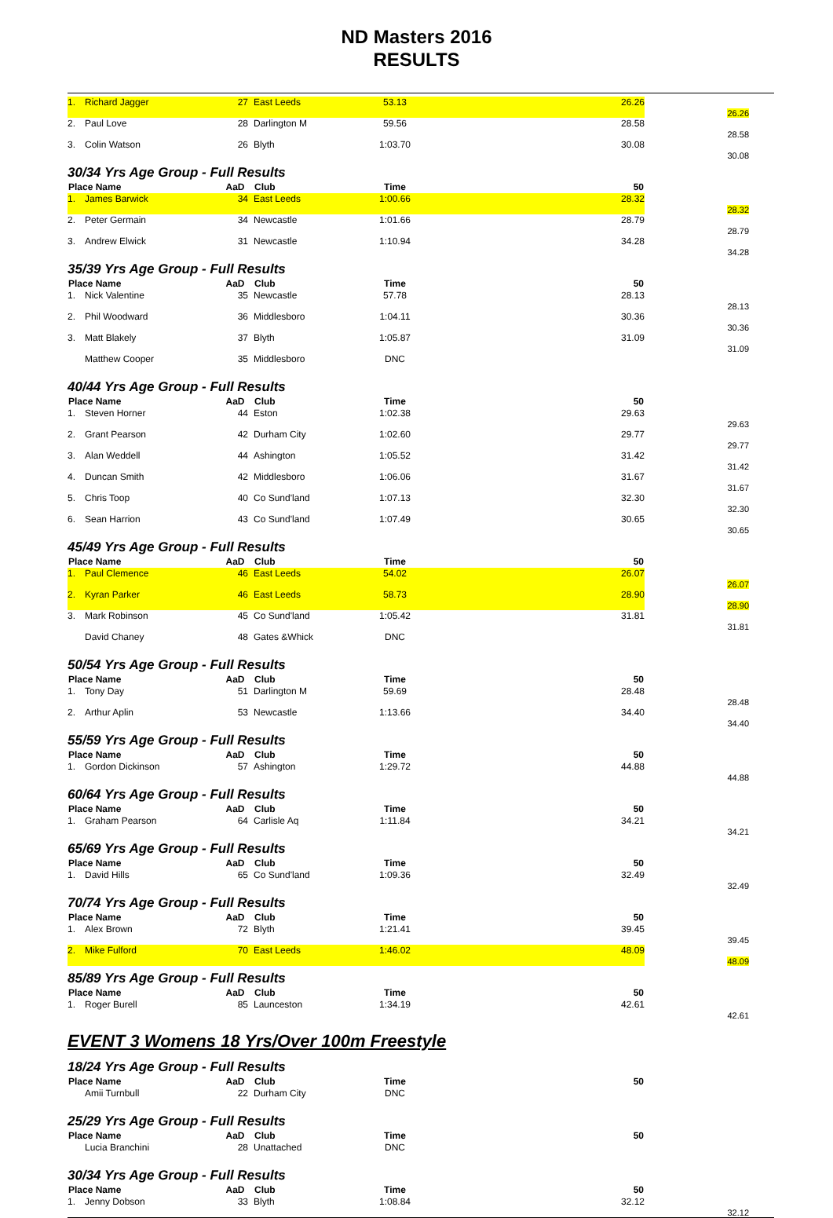ND Masters 2016
RESULTS
| 1. | Richard Jagger | 27 | East Leeds | 53.13 | 26.26 | 26.26 |
| 2. | Paul Love | 28 | Darlington M | 59.56 | 28.58 | 28.58 |
| 3. | Colin Watson | 26 | Blyth | 1:03.70 | 30.08 | 30.08 |
| 30/34 Yrs Age Group - Full Results | | | | | | |
| Place Name | | AaD | Club | Time | 50 | |
| 1. | James Barwick | 34 | East Leeds | 1:00.66 | 28.32 | 28.32 |
| 2. | Peter Germain | 34 | Newcastle | 1:01.66 | 28.79 | 28.79 |
| 3. | Andrew Elwick | 31 | Newcastle | 1:10.94 | 34.28 | 34.28 |
| 35/39 Yrs Age Group - Full Results | | | | | | |
| Place Name | | AaD | Club | Time | 50 | |
| 1. | Nick Valentine | 35 | Newcastle | 57.78 | 28.13 | 28.13 |
| 2. | Phil Woodward | 36 | Middlesboro | 1:04.11 | 30.36 | 30.36 |
| 3. | Matt Blakely | 37 | Blyth | 1:05.87 | 31.09 | 31.09 |
| | Matthew Cooper | 35 | Middlesboro | DNC | | |
| 40/44 Yrs Age Group - Full Results | | | | | | |
| Place Name | | AaD | Club | Time | 50 | |
| 1. | Steven Horner | 44 | Eston | 1:02.38 | 29.63 | 29.63 |
| 2. | Grant Pearson | 42 | Durham City | 1:02.60 | 29.77 | 29.77 |
| 3. | Alan Weddell | 44 | Ashington | 1:05.52 | 31.42 | 31.42 |
| 4. | Duncan Smith | 42 | Middlesboro | 1:06.06 | 31.67 | 31.67 |
| 5. | Chris Toop | 40 | Co Sund'land | 1:07.13 | 32.30 | 32.30 |
| 6. | Sean Harrion | 43 | Co Sund'land | 1:07.49 | 30.65 | 30.65 |
| 45/49 Yrs Age Group - Full Results | | | | | | |
| Place Name | | AaD | Club | Time | 50 | |
| 1. | Paul Clemence | 46 | East Leeds | 54.02 | 26.07 | 26.07 |
| 2. | Kyran Parker | 46 | East Leeds | 58.73 | 28.90 | 28.90 |
| 3. | Mark Robinson | 45 | Co Sund'land | 1:05.42 | 31.81 | 31.81 |
| | David Chaney | 48 | Gates &Whick | DNC | | |
| 50/54 Yrs Age Group - Full Results | | | | | | |
| Place Name | | AaD | Club | Time | 50 | |
| 1. | Tony Day | 51 | Darlington M | 59.69 | 28.48 | 28.48 |
| 2. | Arthur Aplin | 53 | Newcastle | 1:13.66 | 34.40 | 34.40 |
| 55/59 Yrs Age Group - Full Results | | | | | | |
| Place Name | | AaD | Club | Time | 50 | |
| 1. | Gordon Dickinson | 57 | Ashington | 1:29.72 | 44.88 | 44.88 |
| 60/64 Yrs Age Group - Full Results | | | | | | |
| Place Name | | AaD | Club | Time | 50 | |
| 1. | Graham Pearson | 64 | Carlisle Aq | 1:11.84 | 34.21 | 34.21 |
| 65/69 Yrs Age Group - Full Results | | | | | | |
| Place Name | | AaD | Club | Time | 50 | |
| 1. | David Hills | 65 | Co Sund'land | 1:09.36 | 32.49 | 32.49 |
| 70/74 Yrs Age Group - Full Results | | | | | | |
| Place Name | | AaD | Club | Time | 50 | |
| 1. | Alex Brown | 72 | Blyth | 1:21.41 | 39.45 | 39.45 |
| 2. | Mike Fulford | 70 | East Leeds | 1:46.02 | 48.09 | 48.09 |
| 85/89 Yrs Age Group - Full Results | | | | | | |
| Place Name | | AaD | Club | Time | 50 | |
| 1. | Roger Burell | 85 | Launceston | 1:34.19 | 42.61 | 42.61 |
EVENT 3 Womens 18 Yrs/Over 100m Freestyle
| 18/24 Yrs Age Group - Full Results | | | | | | |
| Place Name | | AaD | Club | Time | 50 | |
| | Amii Turnbull | 22 | Durham City | DNC | | |
| 25/29 Yrs Age Group - Full Results | | | | | | |
| Place Name | | AaD | Club | Time | 50 | |
| | Lucia Branchini | 28 | Unattached | DNC | | |
| 30/34 Yrs Age Group - Full Results | | | | | | |
| Place Name | | AaD | Club | Time | 50 | |
| 1. | Jenny Dobson | 33 | Blyth | 1:08.84 | 32.12 | 32.12 |